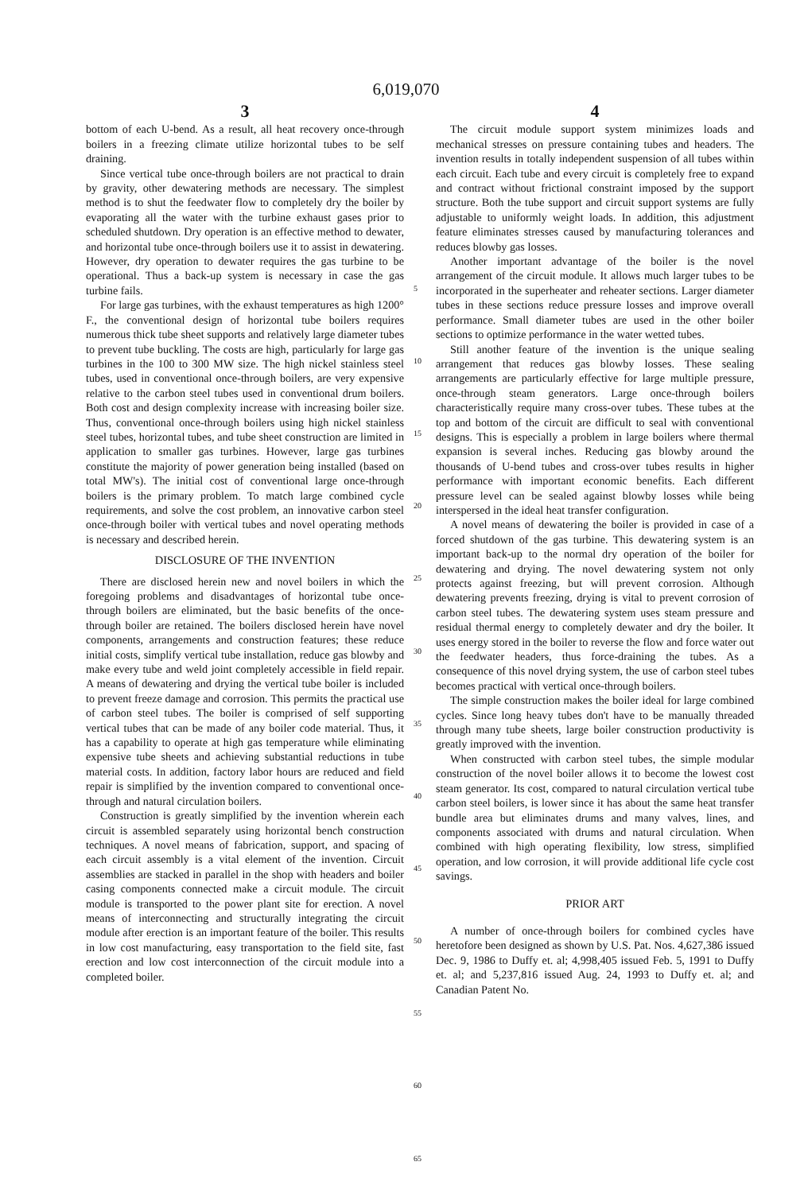6,019,070
3
bottom of each U-bend. As a result, all heat recovery once-through boilers in a freezing climate utilize horizontal tubes to be self draining.
Since vertical tube once-through boilers are not practical to drain by gravity, other dewatering methods are necessary. The simplest method is to shut the feedwater flow to completely dry the boiler by evaporating all the water with the turbine exhaust gases prior to scheduled shutdown. Dry operation is an effective method to dewater, and horizontal tube once-through boilers use it to assist in dewatering. However, dry operation to dewater requires the gas turbine to be operational. Thus a back-up system is necessary in case the gas turbine fails.
For large gas turbines, with the exhaust temperatures as high 1200° F., the conventional design of horizontal tube boilers requires numerous thick tube sheet supports and relatively large diameter tubes to prevent tube buckling. The costs are high, particularly for large gas turbines in the 100 to 300 MW size. The high nickel stainless steel tubes, used in conventional once-through boilers, are very expensive relative to the carbon steel tubes used in conventional drum boilers. Both cost and design complexity increase with increasing boiler size. Thus, conventional once-through boilers using high nickel stainless steel tubes, horizontal tubes, and tube sheet construction are limited in application to smaller gas turbines. However, large gas turbines constitute the majority of power generation being installed (based on total MW's). The initial cost of conventional large once-through boilers is the primary problem. To match large combined cycle requirements, and solve the cost problem, an innovative carbon steel once-through boiler with vertical tubes and novel operating methods is necessary and described herein.
DISCLOSURE OF THE INVENTION
There are disclosed herein new and novel boilers in which the foregoing problems and disadvantages of horizontal tube once-through boilers are eliminated, but the basic benefits of the once-through boiler are retained. The boilers disclosed herein have novel components, arrangements and construction features; these reduce initial costs, simplify vertical tube installation, reduce gas blowby and make every tube and weld joint completely accessible in field repair. A means of dewatering and drying the vertical tube boiler is included to prevent freeze damage and corrosion. This permits the practical use of carbon steel tubes. The boiler is comprised of self supporting vertical tubes that can be made of any boiler code material. Thus, it has a capability to operate at high gas temperature while eliminating expensive tube sheets and achieving substantial reductions in tube material costs. In addition, factory labor hours are reduced and field repair is simplified by the invention compared to conventional once-through and natural circulation boilers.
Construction is greatly simplified by the invention wherein each circuit is assembled separately using horizontal bench construction techniques. A novel means of fabrication, support, and spacing of each circuit assembly is a vital element of the invention. Circuit assemblies are stacked in parallel in the shop with headers and boiler casing components connected make a circuit module. The circuit module is transported to the power plant site for erection. A novel means of interconnecting and structurally integrating the circuit module after erection is an important feature of the boiler. This results in low cost manufacturing, easy transportation to the field site, fast erection and low cost interconnection of the circuit module into a completed boiler.
5
10
15
20
25
30
35
40
45
50
55
60
65
4
The circuit module support system minimizes loads and mechanical stresses on pressure containing tubes and headers. The invention results in totally independent suspension of all tubes within each circuit. Each tube and every circuit is completely free to expand and contract without frictional constraint imposed by the support structure. Both the tube support and circuit support systems are fully adjustable to uniformly weight loads. In addition, this adjustment feature eliminates stresses caused by manufacturing tolerances and reduces blowby gas losses.
Another important advantage of the boiler is the novel arrangement of the circuit module. It allows much larger tubes to be incorporated in the superheater and reheater sections. Larger diameter tubes in these sections reduce pressure losses and improve overall performance. Small diameter tubes are used in the other boiler sections to optimize performance in the water wetted tubes.
Still another feature of the invention is the unique sealing arrangement that reduces gas blowby losses. These sealing arrangements are particularly effective for large multiple pressure, once-through steam generators. Large once-through boilers characteristically require many cross-over tubes. These tubes at the top and bottom of the circuit are difficult to seal with conventional designs. This is especially a problem in large boilers where thermal expansion is several inches. Reducing gas blowby around the thousands of U-bend tubes and cross-over tubes results in higher performance with important economic benefits. Each different pressure level can be sealed against blowby losses while being interspersed in the ideal heat transfer configuration.
A novel means of dewatering the boiler is provided in case of a forced shutdown of the gas turbine. This dewatering system is an important back-up to the normal dry operation of the boiler for dewatering and drying. The novel dewatering system not only protects against freezing, but will prevent corrosion. Although dewatering prevents freezing, drying is vital to prevent corrosion of carbon steel tubes. The dewatering system uses steam pressure and residual thermal energy to completely dewater and dry the boiler. It uses energy stored in the boiler to reverse the flow and force water out the feedwater headers, thus force-draining the tubes. As a consequence of this novel drying system, the use of carbon steel tubes becomes practical with vertical once-through boilers.
The simple construction makes the boiler ideal for large combined cycles. Since long heavy tubes don't have to be manually threaded through many tube sheets, large boiler construction productivity is greatly improved with the invention.
When constructed with carbon steel tubes, the simple modular construction of the novel boiler allows it to become the lowest cost steam generator. Its cost, compared to natural circulation vertical tube carbon steel boilers, is lower since it has about the same heat transfer bundle area but eliminates drums and many valves, lines, and components associated with drums and natural circulation. When combined with high operating flexibility, low stress, simplified operation, and low corrosion, it will provide additional life cycle cost savings.
PRIOR ART
A number of once-through boilers for combined cycles have heretofore been designed as shown by U.S. Pat. Nos. 4,627,386 issued Dec. 9, 1986 to Duffy et. al; 4,998,405 issued Feb. 5, 1991 to Duffy et. al; and 5,237,816 issued Aug. 24, 1993 to Duffy et. al; and Canadian Patent No.